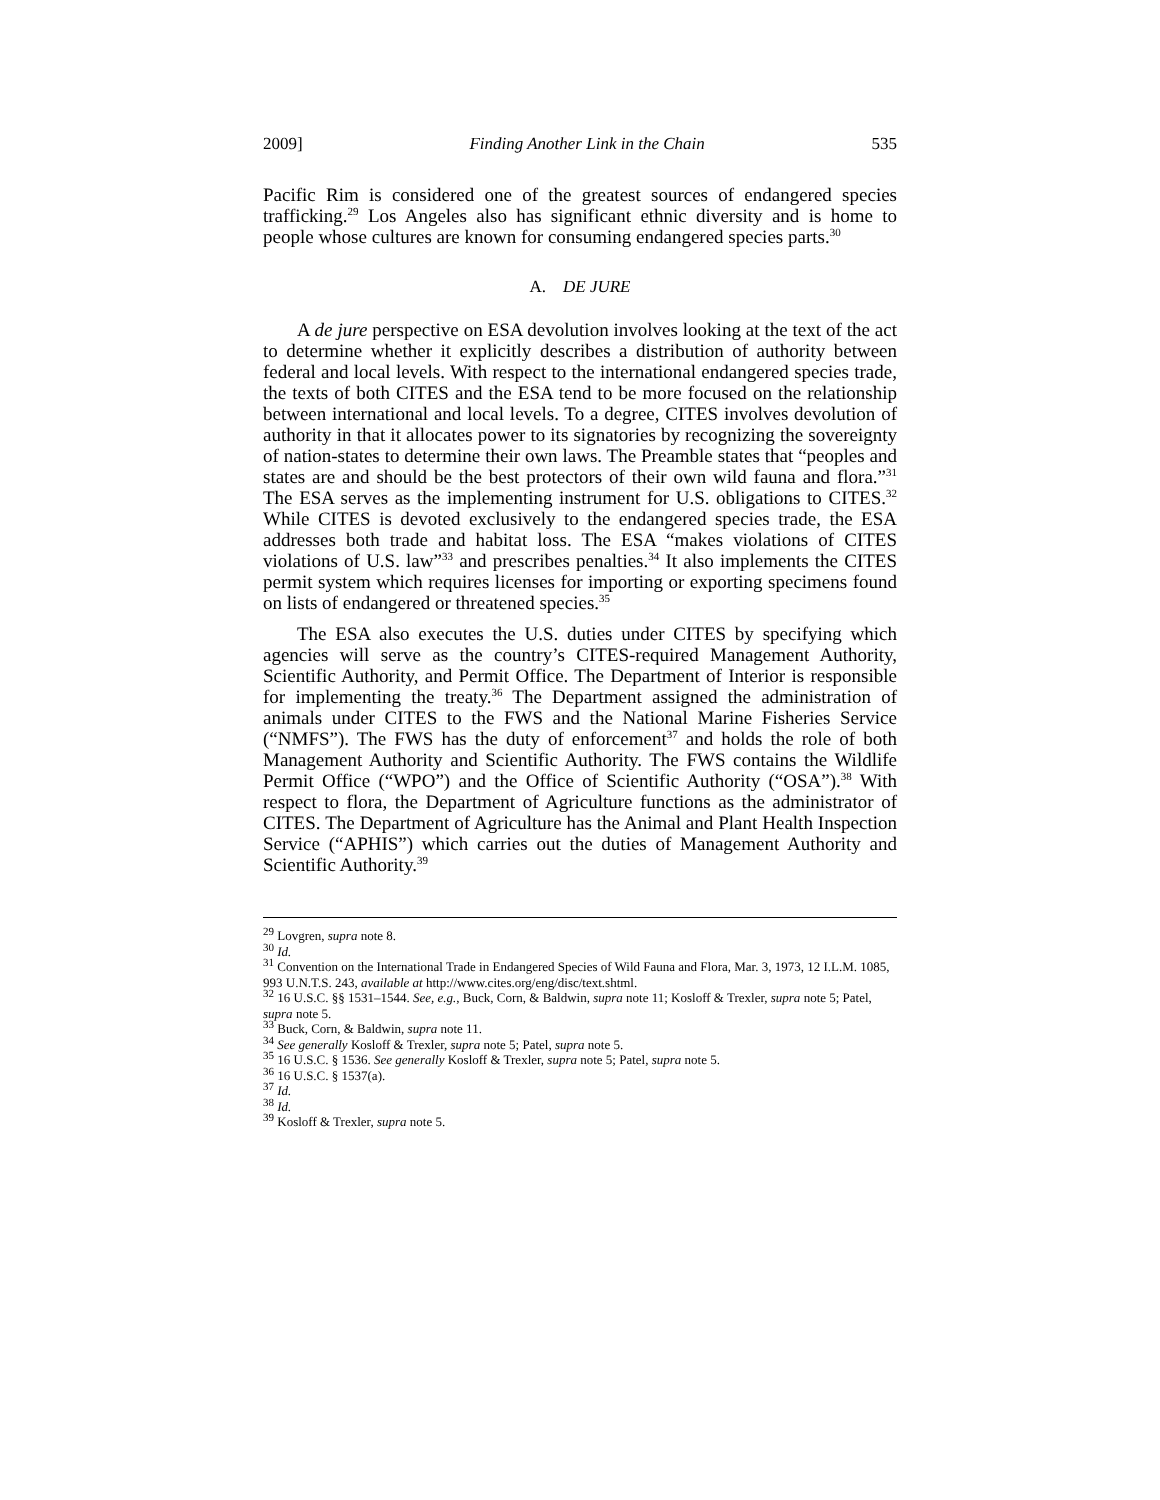2009] Finding Another Link in the Chain 535
Pacific Rim is considered one of the greatest sources of endangered species trafficking.<sup>29</sup> Los Angeles also has significant ethnic diversity and is home to people whose cultures are known for consuming endangered species parts.<sup>30</sup>
A. DE JURE
A de jure perspective on ESA devolution involves looking at the text of the act to determine whether it explicitly describes a distribution of authority between federal and local levels. With respect to the international endangered species trade, the texts of both CITES and the ESA tend to be more focused on the relationship between international and local levels. To a degree, CITES involves devolution of authority in that it allocates power to its signatories by recognizing the sovereignty of nation-states to determine their own laws. The Preamble states that “peoples and states are and should be the best protectors of their own wild fauna and flora.”<sup>31</sup> The ESA serves as the implementing instrument for U.S. obligations to CITES.<sup>32</sup> While CITES is devoted exclusively to the endangered species trade, the ESA addresses both trade and habitat loss. The ESA “makes violations of CITES violations of U.S. law”<sup>33</sup> and prescribes penalties.<sup>34</sup> It also implements the CITES permit system which requires licenses for importing or exporting specimens found on lists of endangered or threatened species.<sup>35</sup>
The ESA also executes the U.S. duties under CITES by specifying which agencies will serve as the country’s CITES-required Management Authority, Scientific Authority, and Permit Office. The Department of Interior is responsible for implementing the treaty.<sup>36</sup> The Department assigned the administration of animals under CITES to the FWS and the National Marine Fisheries Service (“NMFS”). The FWS has the duty of enforcement<sup>37</sup> and holds the role of both Management Authority and Scientific Authority. The FWS contains the Wildlife Permit Office (“WPO”) and the Office of Scientific Authority (“OSA”).<sup>38</sup> With respect to flora, the Department of Agriculture functions as the administrator of CITES. The Department of Agriculture has the Animal and Plant Health Inspection Service (“APHIS”) which carries out the duties of Management Authority and Scientific Authority.<sup>39</sup>
<sup>29</sup> Lovgren, supra note 8.
<sup>30</sup> Id.
<sup>31</sup> Convention on the International Trade in Endangered Species of Wild Fauna and Flora, Mar. 3, 1973, 12 I.L.M. 1085, 993 U.N.T.S. 243, available at http://www.cites.org/eng/disc/text.shtml.
<sup>32</sup> 16 U.S.C. §§ 1531–1544. See, e.g., Buck, Corn, & Baldwin, supra note 11; Kosloff & Trexler, supra note 5; Patel, supra note 5.
<sup>33</sup> Buck, Corn, & Baldwin, supra note 11.
<sup>34</sup> See generally Kosloff & Trexler, supra note 5; Patel, supra note 5.
<sup>35</sup> 16 U.S.C. § 1536. See generally Kosloff & Trexler, supra note 5; Patel, supra note 5.
<sup>36</sup> 16 U.S.C. § 1537(a).
<sup>37</sup> Id.
<sup>38</sup> Id.
<sup>39</sup> Kosloff & Trexler, supra note 5.